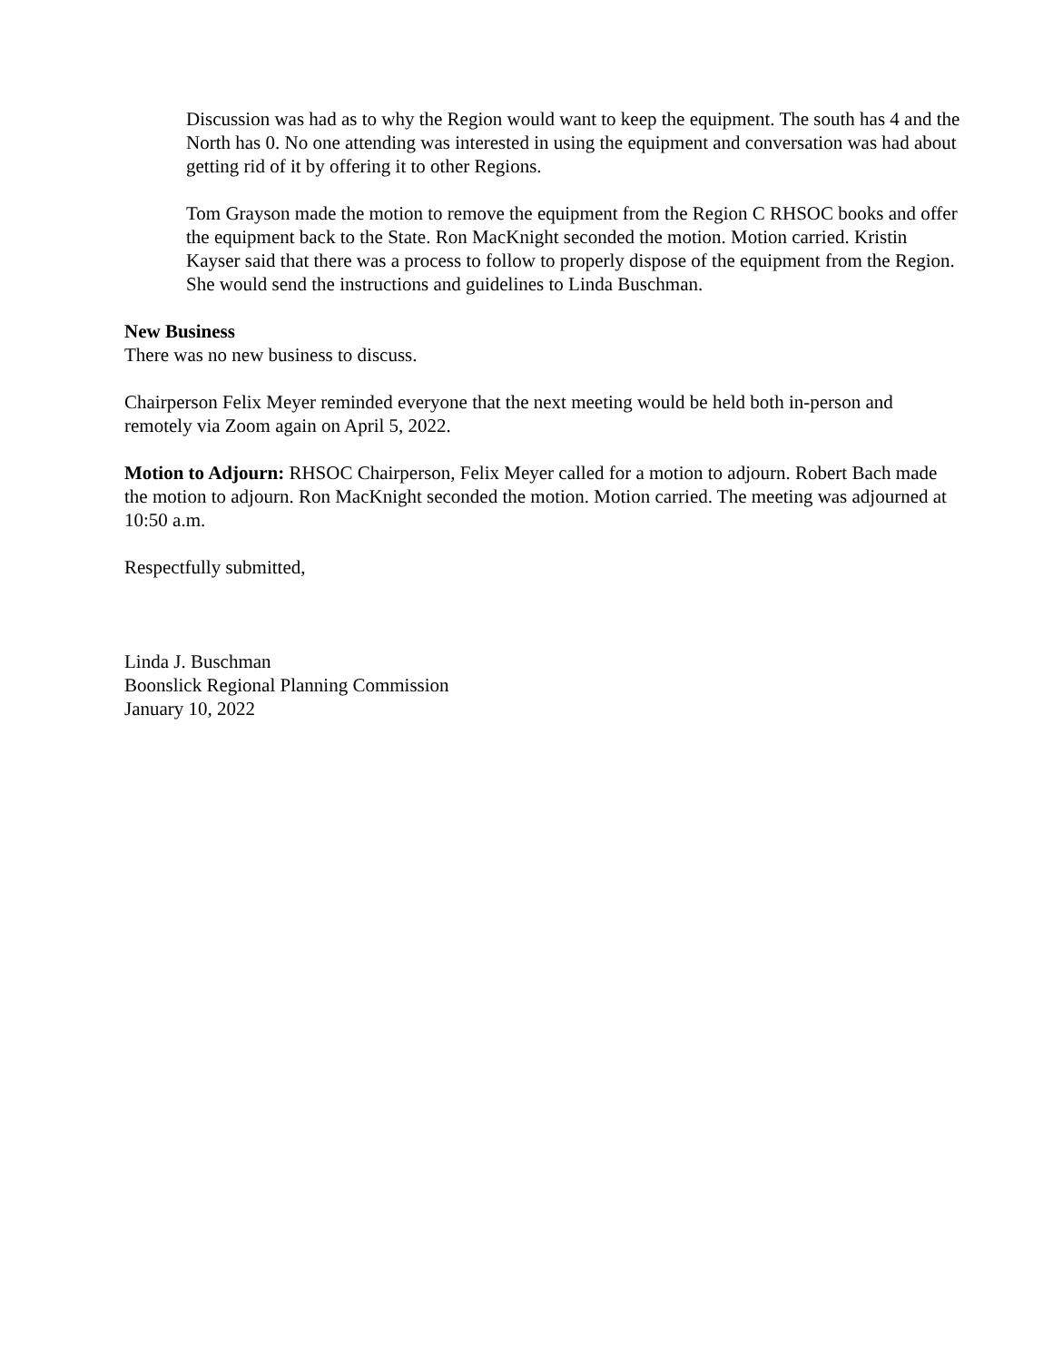Discussion was had as to why the Region would want to keep the equipment. The south has 4 and the North has 0. No one attending was interested in using the equipment and conversation was had about getting rid of it by offering it to other Regions.
Tom Grayson made the motion to remove the equipment from the Region C RHSOC books and offer the equipment back to the State. Ron MacKnight seconded the motion. Motion carried. Kristin Kayser said that there was a process to follow to properly dispose of the equipment from the Region. She would send the instructions and guidelines to Linda Buschman.
New Business
There was no new business to discuss.
Chairperson Felix Meyer reminded everyone that the next meeting would be held both in-person and remotely via Zoom again on April 5, 2022.
Motion to Adjourn: RHSOC Chairperson, Felix Meyer called for a motion to adjourn. Robert Bach made the motion to adjourn. Ron MacKnight seconded the motion. Motion carried. The meeting was adjourned at 10:50 a.m.
Respectfully submitted,
Linda J. Buschman
Boonslick Regional Planning Commission
January 10, 2022